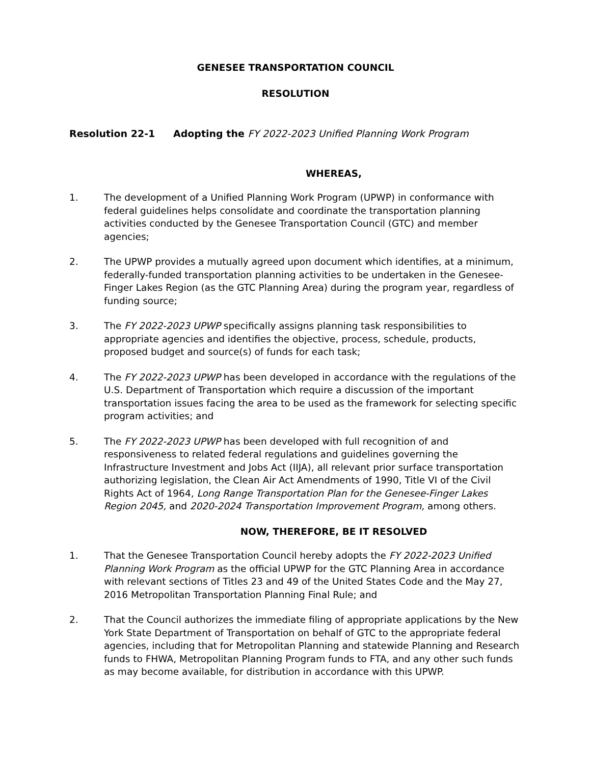GENESEE TRANSPORTATION COUNCIL
RESOLUTION
Resolution 22-1 Adopting the FY 2022-2023 Unified Planning Work Program
WHEREAS,
1. The development of a Unified Planning Work Program (UPWP) in conformance with federal guidelines helps consolidate and coordinate the transportation planning activities conducted by the Genesee Transportation Council (GTC) and member agencies;
2. The UPWP provides a mutually agreed upon document which identifies, at a minimum, federally-funded transportation planning activities to be undertaken in the Genesee-Finger Lakes Region (as the GTC Planning Area) during the program year, regardless of funding source;
3. The FY 2022-2023 UPWP specifically assigns planning task responsibilities to appropriate agencies and identifies the objective, process, schedule, products, proposed budget and source(s) of funds for each task;
4. The FY 2022-2023 UPWP has been developed in accordance with the regulations of the U.S. Department of Transportation which require a discussion of the important transportation issues facing the area to be used as the framework for selecting specific program activities; and
5. The FY 2022-2023 UPWP has been developed with full recognition of and responsiveness to related federal regulations and guidelines governing the Infrastructure Investment and Jobs Act (IIJA), all relevant prior surface transportation authorizing legislation, the Clean Air Act Amendments of 1990, Title VI of the Civil Rights Act of 1964, Long Range Transportation Plan for the Genesee-Finger Lakes Region 2045, and 2020-2024 Transportation Improvement Program, among others.
NOW, THEREFORE, BE IT RESOLVED
1. That the Genesee Transportation Council hereby adopts the FY 2022-2023 Unified Planning Work Program as the official UPWP for the GTC Planning Area in accordance with relevant sections of Titles 23 and 49 of the United States Code and the May 27, 2016 Metropolitan Transportation Planning Final Rule; and
2. That the Council authorizes the immediate filing of appropriate applications by the New York State Department of Transportation on behalf of GTC to the appropriate federal agencies, including that for Metropolitan Planning and statewide Planning and Research funds to FHWA, Metropolitan Planning Program funds to FTA, and any other such funds as may become available, for distribution in accordance with this UPWP.